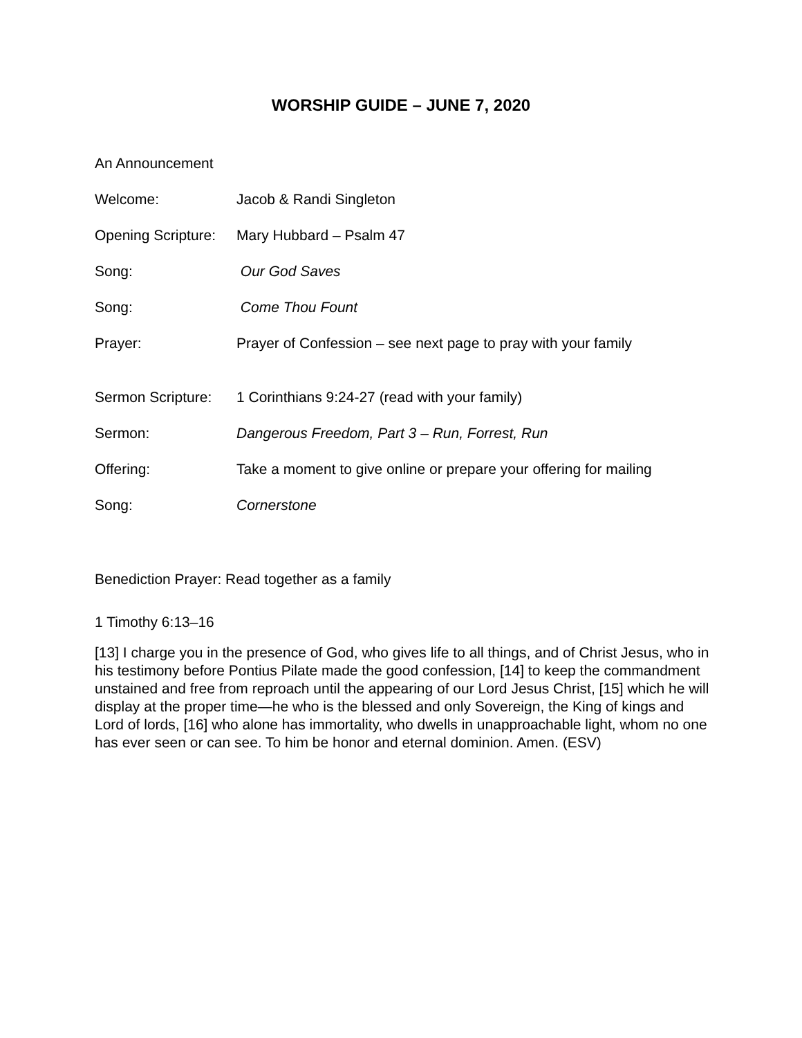WORSHIP GUIDE – JUNE 7, 2020
An Announcement
Welcome: Jacob & Randi Singleton
Opening Scripture:
Mary Hubbard – Psalm 47
Song: Our God Saves
Song: Come Thou Fount
Prayer: Prayer of Confession – see next page to pray with your family
Sermon Scripture:
1 Corinthians 9:24-27 (read with your family)
Sermon: Dangerous Freedom, Part 3 – Run, Forrest, Run
Offering: Take a moment to give online or prepare your offering for mailing
Song: Cornerstone
Benediction Prayer: Read together as a family
1 Timothy 6:13–16
[13] I charge you in the presence of God, who gives life to all things, and of Christ Jesus, who in his testimony before Pontius Pilate made the good confession, [14] to keep the commandment unstained and free from reproach until the appearing of our Lord Jesus Christ, [15] which he will display at the proper time—he who is the blessed and only Sovereign, the King of kings and Lord of lords, [16] who alone has immortality, who dwells in unapproachable light, whom no one has ever seen or can see. To him be honor and eternal dominion. Amen. (ESV)